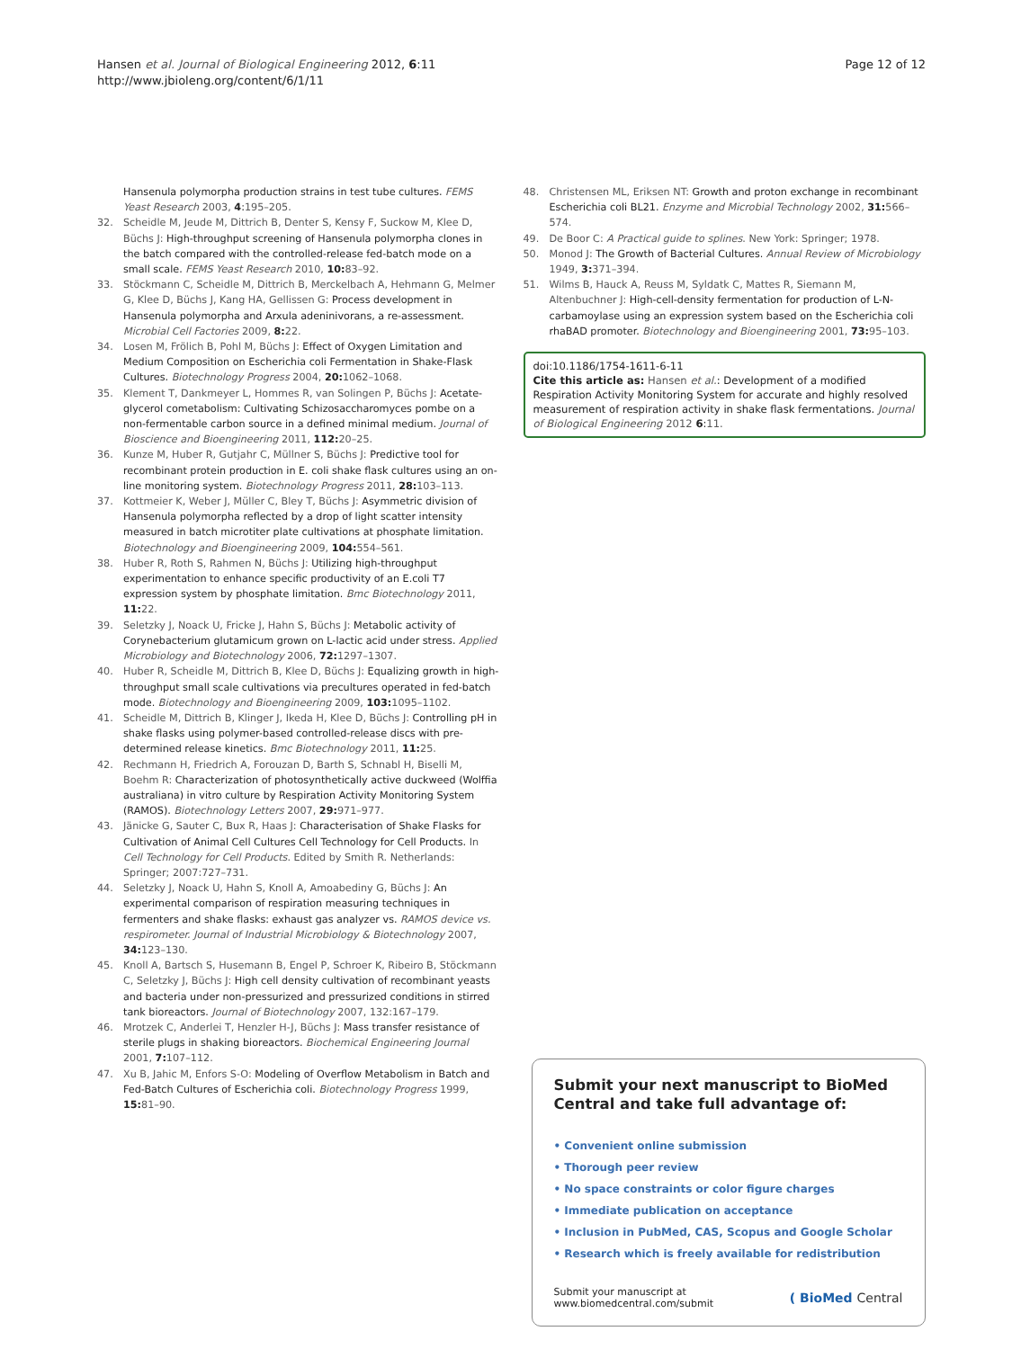Hansen et al. Journal of Biological Engineering 2012, 6:11
http://www.jbioleng.org/content/6/1/11
Page 12 of 12
Hansenula polymorpha production strains in test tube cultures. FEMS Yeast Research 2003, 4:195–205.
32. Scheidle M, Jeude M, Dittrich B, Denter S, Kensy F, Suckow M, Klee D, Büchs J: High-throughput screening of Hansenula polymorpha clones in the batch compared with the controlled-release fed-batch mode on a small scale. FEMS Yeast Research 2010, 10: 83–92.
33. Stöckmann C, Scheidle M, Dittrich B, Merckelbach A, Hehmann G, Melmer G, Klee D, Büchs J, Kang HA, Gellissen G: Process development in Hansenula polymorpha and Arxula adeninivorans, a re-assessment. Microbial Cell Factories 2009, 8: 22.
34. Losen M, Frölich B, Pohl M, Büchs J: Effect of Oxygen Limitation and Medium Composition on Escherichia coli Fermentation in Shake-Flask Cultures. Biotechnology Progress 2004, 20: 1062–1068.
35. Klement T, Dankmeyer L, Hommes R, van Solingen P, Büchs J: Acetate-glycerol cometabolism: Cultivating Schizosaccharomyces pombe on a non-fermentable carbon source in a defined minimal medium. Journal of Bioscience and Bioengineering 2011, 112: 20–25.
36. Kunze M, Huber R, Gutjahr C, Müllner S, Büchs J: Predictive tool for recombinant protein production in E. coli shake flask cultures using an on-line monitoring system. Biotechnology Progress 2011, 28: 103–113.
37. Kottmeier K, Weber J, Müller C, Bley T, Büchs J: Asymmetric division of Hansenula polymorpha reflected by a drop of light scatter intensity measured in batch microtiter plate cultivations at phosphate limitation. Biotechnology and Bioengineering 2009, 104: 554–561.
38. Huber R, Roth S, Rahmen N, Büchs J: Utilizing high-throughput experimentation to enhance specific productivity of an E.coli T7 expression system by phosphate limitation. Bmc Biotechnology 2011, 11: 22.
39. Seletzky J, Noack U, Fricke J, Hahn S, Büchs J: Metabolic activity of Corynebacterium glutamicum grown on L-lactic acid under stress. Applied Microbiology and Biotechnology 2006, 72: 1297–1307.
40. Huber R, Scheidle M, Dittrich B, Klee D, Büchs J: Equalizing growth in high-throughput small scale cultivations via precultures operated in fed-batch mode. Biotechnology and Bioengineering 2009, 103: 1095–1102.
41. Scheidle M, Dittrich B, Klinger J, Ikeda H, Klee D, Büchs J: Controlling pH in shake flasks using polymer-based controlled-release discs with pre-determined release kinetics. Bmc Biotechnology 2011, 11: 25.
42. Rechmann H, Friedrich A, Forouzan D, Barth S, Schnabl H, Biselli M, Boehm R: Characterization of photosynthetically active duckweed (Wolffia australiana) in vitro culture by Respiration Activity Monitoring System (RAMOS). Biotechnology Letters 2007, 29: 971–977.
43. Jänicke G, Sauter C, Bux R, Haas J: Characterisation of Shake Flasks for Cultivation of Animal Cell Cultures Cell Technology for Cell Products. In Cell Technology for Cell Products. Edited by Smith R. Netherlands: Springer; 2007:727–731.
44. Seletzky J, Noack U, Hahn S, Knoll A, Amoabediny G, Büchs J: An experimental comparison of respiration measuring techniques in fermenters and shake flasks: exhaust gas analyzer vs. RAMOS device vs. respirometer. Journal of Industrial Microbiology & Biotechnology 2007, 34: 123–130.
45. Knoll A, Bartsch S, Husemann B, Engel P, Schroer K, Ribeiro B, Stöckmann C, Seletzky J, Büchs J: High cell density cultivation of recombinant yeasts and bacteria under non-pressurized and pressurized conditions in stirred tank bioreactors. Journal of Biotechnology 2007, 132:167–179.
46. Mrotzek C, Anderlei T, Henzler H-J, Büchs J: Mass transfer resistance of sterile plugs in shaking bioreactors. Biochemical Engineering Journal 2001, 7: 107–112.
47. Xu B, Jahic M, Enfors S-O: Modeling of Overflow Metabolism in Batch and Fed-Batch Cultures of Escherichia coli. Biotechnology Progress 1999, 15: 81–90.
48. Christensen ML, Eriksen NT: Growth and proton exchange in recombinant Escherichia coli BL21. Enzyme and Microbial Technology 2002, 31: 566–574.
49. De Boor C: A Practical guide to splines. New York: Springer; 1978.
50. Monod J: The Growth of Bacterial Cultures. Annual Review of Microbiology 1949, 3: 371–394.
51. Wilms B, Hauck A, Reuss M, Syldatk C, Mattes R, Siemann M, Altenbuchner J: High-cell-density fermentation for production of L-N-carbamoylase using an expression system based on the Escherichia coli rhaBAD promoter. Biotechnology and Bioengineering 2001, 73: 95–103.
doi:10.1186/1754-1611-6-11
Cite this article as: Hansen et al.: Development of a modified Respiration Activity Monitoring System for accurate and highly resolved measurement of respiration activity in shake flask fermentations. Journal of Biological Engineering 2012 6:11.
Submit your next manuscript to BioMed Central and take full advantage of:
• Convenient online submission
• Thorough peer review
• No space constraints or color figure charges
• Immediate publication on acceptance
• Inclusion in PubMed, CAS, Scopus and Google Scholar
• Research which is freely available for redistribution
Submit your manuscript at
www.biomedcentral.com/submit
( BioMed Central